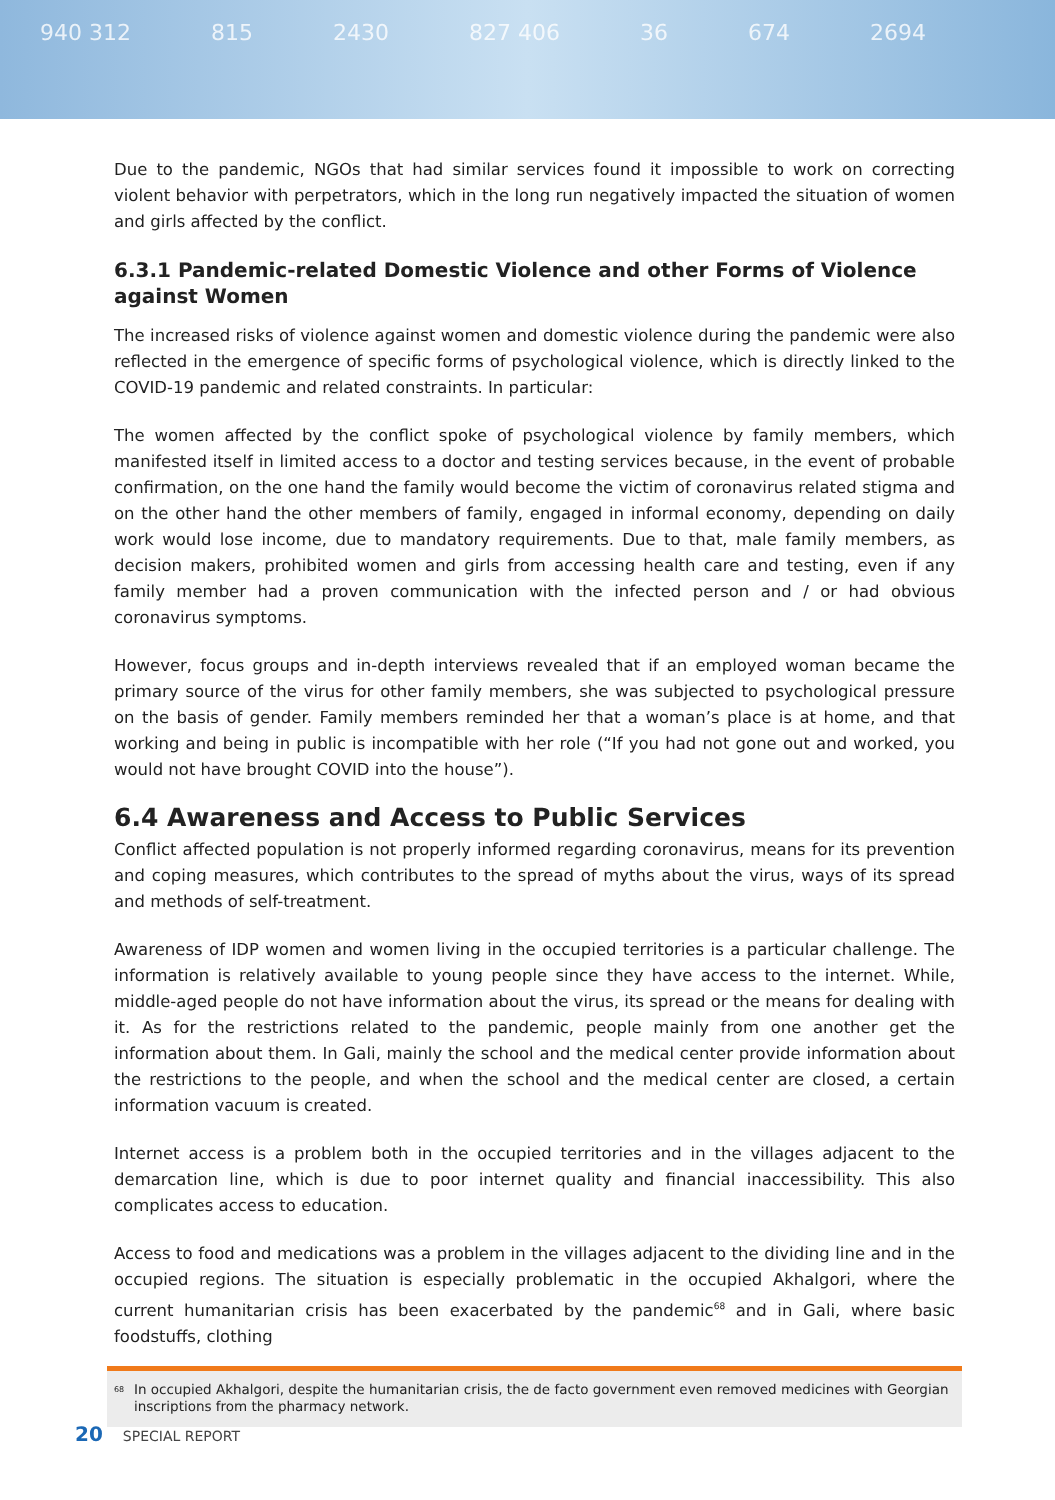940 312 815 2430 827 406 36 674 2694
Due to the pandemic, NGOs that had similar services found it impossible to work on correcting violent behavior with perpetrators, which in the long run negatively impacted the situation of women and girls affected by the conflict.
6.3.1 Pandemic-related Domestic Violence and other Forms of Violence against Women
The increased risks of violence against women and domestic violence during the pandemic were also reflected in the emergence of specific forms of psychological violence, which is directly linked to the COVID-19 pandemic and related constraints. In particular:
The women affected by the conflict spoke of psychological violence by family members, which manifested itself in limited access to a doctor and testing services because, in the event of probable confirmation, on the one hand the family would become the victim of coronavirus related stigma and on the other hand the other members of family, engaged in informal economy, depending on daily work would lose income, due to mandatory requirements. Due to that, male family members, as decision makers, prohibited women and girls from accessing health care and testing, even if any family member had a proven communication with the infected person and / or had obvious coronavirus symptoms.
However, focus groups and in-depth interviews revealed that if an employed woman became the primary source of the virus for other family members, she was subjected to psychological pressure on the basis of gender. Family members reminded her that a woman’s place is at home, and that working and being in public is incompatible with her role (“If you had not gone out and worked, you would not have brought COVID into the house”).
6.4 Awareness and Access to Public Services
Conflict affected population is not properly informed regarding coronavirus, means for its prevention and coping measures, which contributes to the spread of myths about the virus, ways of its spread and methods of self-treatment.
Awareness of IDP women and women living in the occupied territories is a particular challenge. The information is relatively available to young people since they have access to the internet. While, middle-aged people do not have information about the virus, its spread or the means for dealing with it. As for the restrictions related to the pandemic, people mainly from one another get the information about them. In Gali, mainly the school and the medical center provide information about the restrictions to the people, and when the school and the medical center are closed, a certain information vacuum is created.
Internet access is a problem both in the occupied territories and in the villages adjacent to the demarcation line, which is due to poor internet quality and financial inaccessibility. This also complicates access to education.
Access to food and medications was a problem in the villages adjacent to the dividing line and in the occupied regions. The situation is especially problematic in the occupied Akhalgori, where the current humanitarian crisis has been exacerbated by the pandemic<sup>68</sup> and in Gali, where basic foodstuffs, clothing
<sup>68</sup> In occupied Akhalgori, despite the humanitarian crisis, the de facto government even removed medicines with Georgian inscriptions from the pharmacy network.
20 SPECIAL REPORT